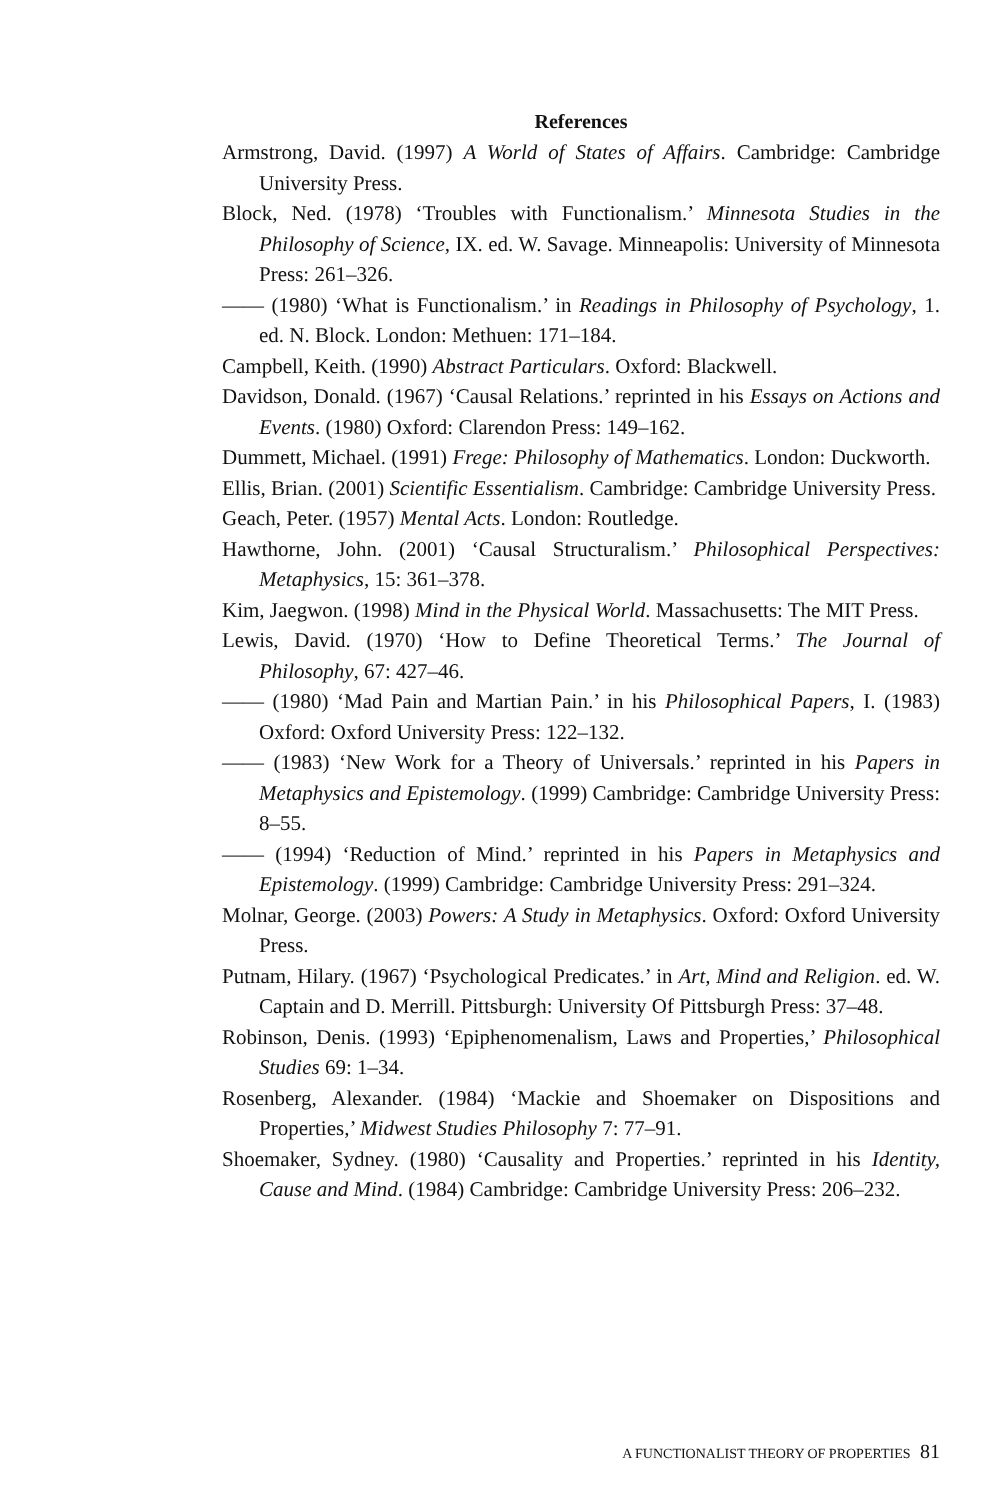References
Armstrong, David. (1997) A World of States of Affairs. Cambridge: Cambridge University Press.
Block, Ned. (1978) ‘Troubles with Functionalism.’ Minnesota Studies in the Philosophy of Science, IX. ed. W. Savage. Minneapolis: University of Minnesota Press: 261–326.
—— (1980) ‘What is Functionalism.’ in Readings in Philosophy of Psychology, 1. ed. N. Block. London: Methuen: 171–184.
Campbell, Keith. (1990) Abstract Particulars. Oxford: Blackwell.
Davidson, Donald. (1967) ‘Causal Relations.’ reprinted in his Essays on Actions and Events. (1980) Oxford: Clarendon Press: 149–162.
Dummett, Michael. (1991) Frege: Philosophy of Mathematics. London: Duckworth.
Ellis, Brian. (2001) Scientific Essentialism. Cambridge: Cambridge University Press.
Geach, Peter. (1957) Mental Acts. London: Routledge.
Hawthorne, John. (2001) ‘Causal Structuralism.’ Philosophical Perspectives: Metaphysics, 15: 361–378.
Kim, Jaegwon. (1998) Mind in the Physical World. Massachusetts: The MIT Press.
Lewis, David. (1970) ‘How to Define Theoretical Terms.’ The Journal of Philosophy, 67: 427–46.
—— (1980) ‘Mad Pain and Martian Pain.’ in his Philosophical Papers, I. (1983) Oxford: Oxford University Press: 122–132.
—— (1983) ‘New Work for a Theory of Universals.’ reprinted in his Papers in Metaphysics and Epistemology. (1999) Cambridge: Cambridge University Press: 8–55.
—— (1994) ‘Reduction of Mind.’ reprinted in his Papers in Metaphysics and Epistemology. (1999) Cambridge: Cambridge University Press: 291–324.
Molnar, George. (2003) Powers: A Study in Metaphysics. Oxford: Oxford University Press.
Putnam, Hilary. (1967) ‘Psychological Predicates.’ in Art, Mind and Religion. ed. W. Captain and D. Merrill. Pittsburgh: University Of Pittsburgh Press: 37–48.
Robinson, Denis. (1993) ‘Epiphenomenalism, Laws and Properties,’ Philosophical Studies 69: 1–34.
Rosenberg, Alexander. (1984) ‘Mackie and Shoemaker on Dispositions and Properties,’ Midwest Studies Philosophy 7: 77–91.
Shoemaker, Sydney. (1980) ‘Causality and Properties.’ reprinted in his Identity, Cause and Mind. (1984) Cambridge: Cambridge University Press: 206–232.
A FUNCTIONALIST THEORY OF PROPERTIES 81